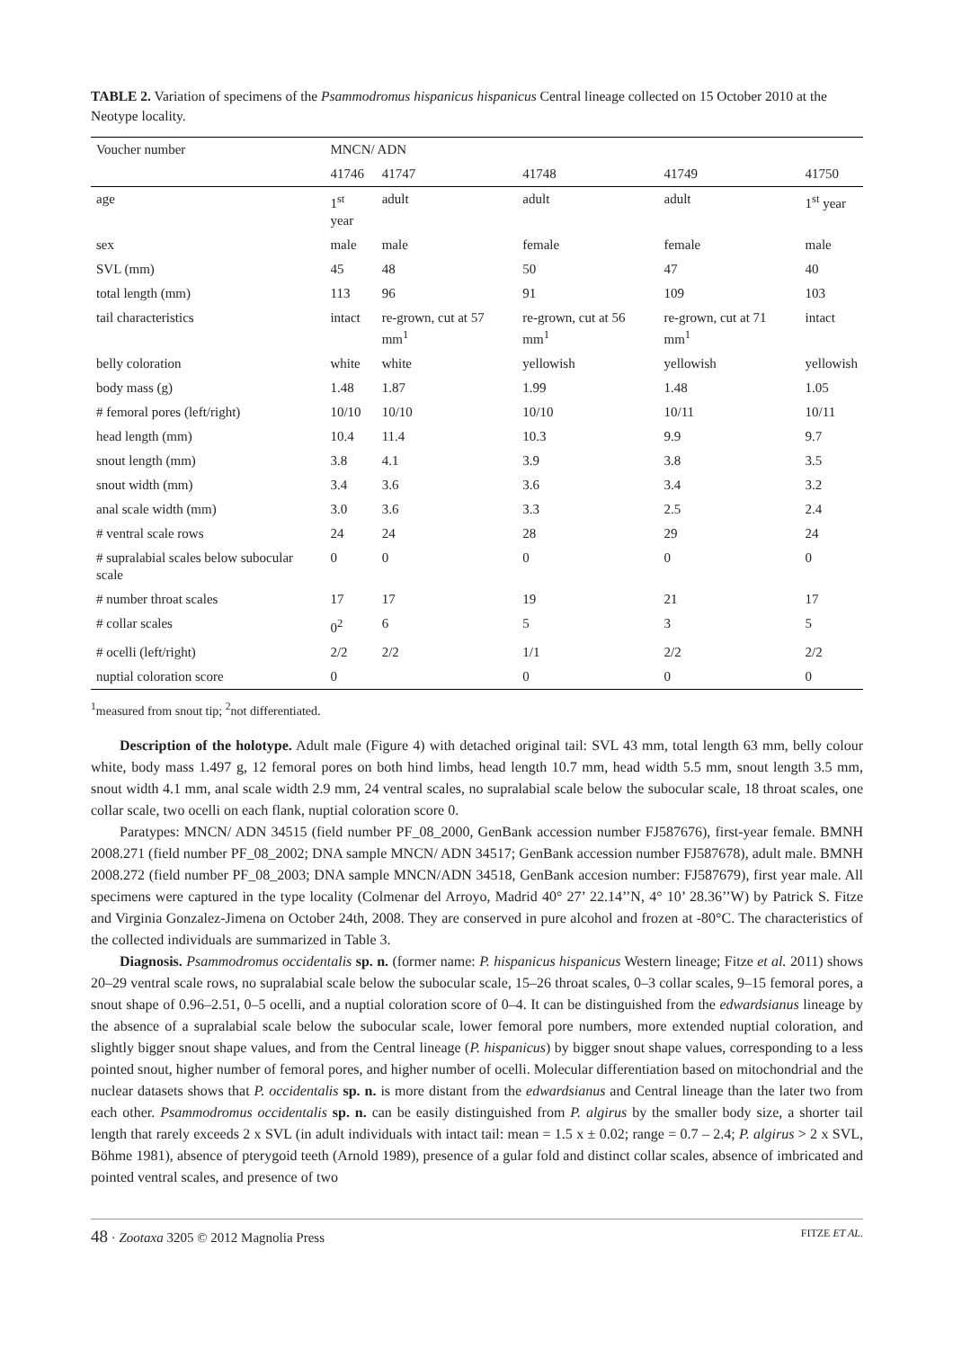TABLE 2. Variation of specimens of the Psammodromus hispanicus hispanicus Central lineage collected on 15 October 2010 at the Neotype locality.
| Voucher number | MNCN/ ADN | | | | |
| --- | --- | --- | --- | --- | --- |
| | 41746 | 41747 | 41748 | 41749 | 41750 |
| age | 1<sup>st</sup> year | adult | adult | adult | 1<sup>st</sup> year |
| sex | male | male | female | female | male |
| SVL (mm) | 45 | 48 | 50 | 47 | 40 |
| total length (mm) | 113 | 96 | 91 | 109 | 103 |
| tail characteristics | intact | re-grown, cut at 57 mm<sup>1</sup> | re-grown, cut at 56 mm<sup>1</sup> | re-grown, cut at 71 mm<sup>1</sup> | intact |
| belly coloration | white | white | yellowish | yellowish | yellowish |
| body mass (g) | 1.48 | 1.87 | 1.99 | 1.48 | 1.05 |
| # femoral pores (left/right) | 10/10 | 10/10 | 10/10 | 10/11 | 10/11 |
| head length (mm) | 10.4 | 11.4 | 10.3 | 9.9 | 9.7 |
| snout length (mm) | 3.8 | 4.1 | 3.9 | 3.8 | 3.5 |
| snout width (mm) | 3.4 | 3.6 | 3.6 | 3.4 | 3.2 |
| anal scale width (mm) | 3.0 | 3.6 | 3.3 | 2.5 | 2.4 |
| # ventral scale rows | 24 | 24 | 28 | 29 | 24 |
| # supralabial scales below subocular scale | 0 | 0 | 0 | 0 | 0 |
| # number throat scales | 17 | 17 | 19 | 21 | 17 |
| # collar scales | 0<sup>2</sup> | 6 | 5 | 3 | 5 |
| # ocelli (left/right) | 2/2 | 2/2 | 1/1 | 2/2 | 2/2 |
| nuptial coloration score | 0 | | 0 | 0 | 0 |
<sup>1</sup> measured from snout tip; <sup>2</sup>not differentiated.
Description of the holotype. Adult male (Figure 4) with detached original tail: SVL 43 mm, total length 63 mm, belly colour white, body mass 1.497 g, 12 femoral pores on both hind limbs, head length 10.7 mm, head width 5.5 mm, snout length 3.5 mm, snout width 4.1 mm, anal scale width 2.9 mm, 24 ventral scales, no supralabial scale below the subocular scale, 18 throat scales, one collar scale, two ocelli on each flank, nuptial coloration score 0.
Paratypes: MNCN/ ADN 34515 (field number PF_08_2000, GenBank accession number FJ587676), first-year female. BMNH 2008.271 (field number PF_08_2002; DNA sample MNCN/ ADN 34517; GenBank accession number FJ587678), adult male. BMNH 2008.272 (field number PF_08_2003; DNA sample MNCN/ADN 34518, GenBank accesion number: FJ587679), first year male. All specimens were captured in the type locality (Colmenar del Arroyo, Madrid 40° 27’ 22.14’’N, 4° 10’ 28.36’’W) by Patrick S. Fitze and Virginia Gonzalez-Jimena on October 24th, 2008. They are conserved in pure alcohol and frozen at -80°C. The characteristics of the collected individuals are summarized in Table 3.
Diagnosis. Psammodromus occidentalis sp. n. (former name: P. hispanicus hispanicus Western lineage; Fitze et al. 2011) shows 20–29 ventral scale rows, no supralabial scale below the subocular scale, 15–26 throat scales, 0–3 collar scales, 9–15 femoral pores, a snout shape of 0.96–2.51, 0–5 ocelli, and a nuptial coloration score of 0–4. It can be distinguished from the edwardsianus lineage by the absence of a supralabial scale below the subocular scale, lower femoral pore numbers, more extended nuptial coloration, and slightly bigger snout shape values, and from the Central lineage (P. hispanicus) by bigger snout shape values, corresponding to a less pointed snout, higher number of femoral pores, and higher number of ocelli. Molecular differentiation based on mitochondrial and the nuclear datasets shows that P. occidentalis sp. n. is more distant from the edwardsianus and Central lineage than the later two from each other. Psammodromus occidentalis sp. n. can be easily distinguished from P. algirus by the smaller body size, a shorter tail length that rarely exceeds 2 x SVL (in adult individuals with intact tail: mean = 1.5 x ± 0.02; range = 0.7 – 2.4; P. algirus > 2 x SVL, Böhme 1981), absence of pterygoid teeth (Arnold 1989), presence of a gular fold and distinct collar scales, absence of imbricated and pointed ventral scales, and presence of two
48 · Zootaxa 3205 © 2012 Magnolia Press FITZE ET AL.